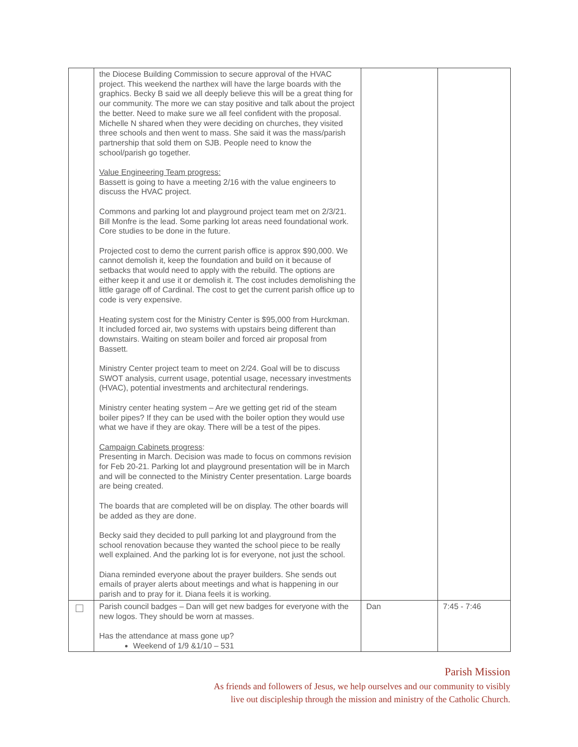| | the Diocese Building Commission to secure approval of the HVAC project. This weekend the narthex will have the large boards with the graphics. Becky B said we all deeply believe this will be a great thing for our community. The more we can stay positive and talk about the project the better. Need to make sure we all feel confident with the proposal. Michelle N shared when they were deciding on churches, they visited three schools and then went to mass. She said it was the mass/parish partnership that sold them on SJB. People need to know the school/parish go together. Value Engineering Team progress: Bassett is going to have a meeting 2/16 with the value engineers to discuss the HVAC project. Commons and parking lot and playground project team met on 2/3/21. Bill Monfre is the lead. Some parking lot areas need foundational work. Core studies to be done in the future. Projected cost to demo the current parish office is approx $90,000. We cannot demolish it, keep the foundation and build on it because of setbacks that would need to apply with the rebuild. The options are either keep it and use it or demolish it. The cost includes demolishing the little garage off of Cardinal. The cost to get the current parish office up to code is very expensive. Heating system cost for the Ministry Center is $95,000 from Hurckman. It included forced air, two systems with upstairs being different than downstairs. Waiting on steam boiler and forced air proposal from Bassett. Ministry Center project team to meet on 2/24. Goal will be to discuss SWOT analysis, current usage, potential usage, necessary investments (HVAC), potential investments and architectural renderings. Ministry center heating system – Are we getting get rid of the steam boiler pipes? If they can be used with the boiler option they would use what we have if they are okay. There will be a test of the pipes. Campaign Cabinets progress : Presenting in March. Decision was made to focus on commons revision for Feb 20-21. Parking lot and playground presentation will be in March and will be connected to the Ministry Center presentation. Large boards are being created. The boards that are completed will be on display. The other boards will be added as they are done. Becky said they decided to pull parking lot and playground from the school renovation because they wanted the school piece to be really well explained. And the parking lot is for everyone, not just the school. Diana reminded everyone about the prayer builders. She sends out emails of prayer alerts about meetings and what is happening in our parish and to pray for it. Diana feels it is working. | | |
| | Parish council badges – Dan will get new badges for everyone with the new logos. They should be worn at masses. Has the attendance at mass gone up? Weekend of 1/9 &1/10 – 531 | Dan | 7:45 - 7:46 |
Parish Mission
As friends and followers of Jesus, we help ourselves and our community to visibly
live out discipleship through the mission and ministry of the Catholic Church.